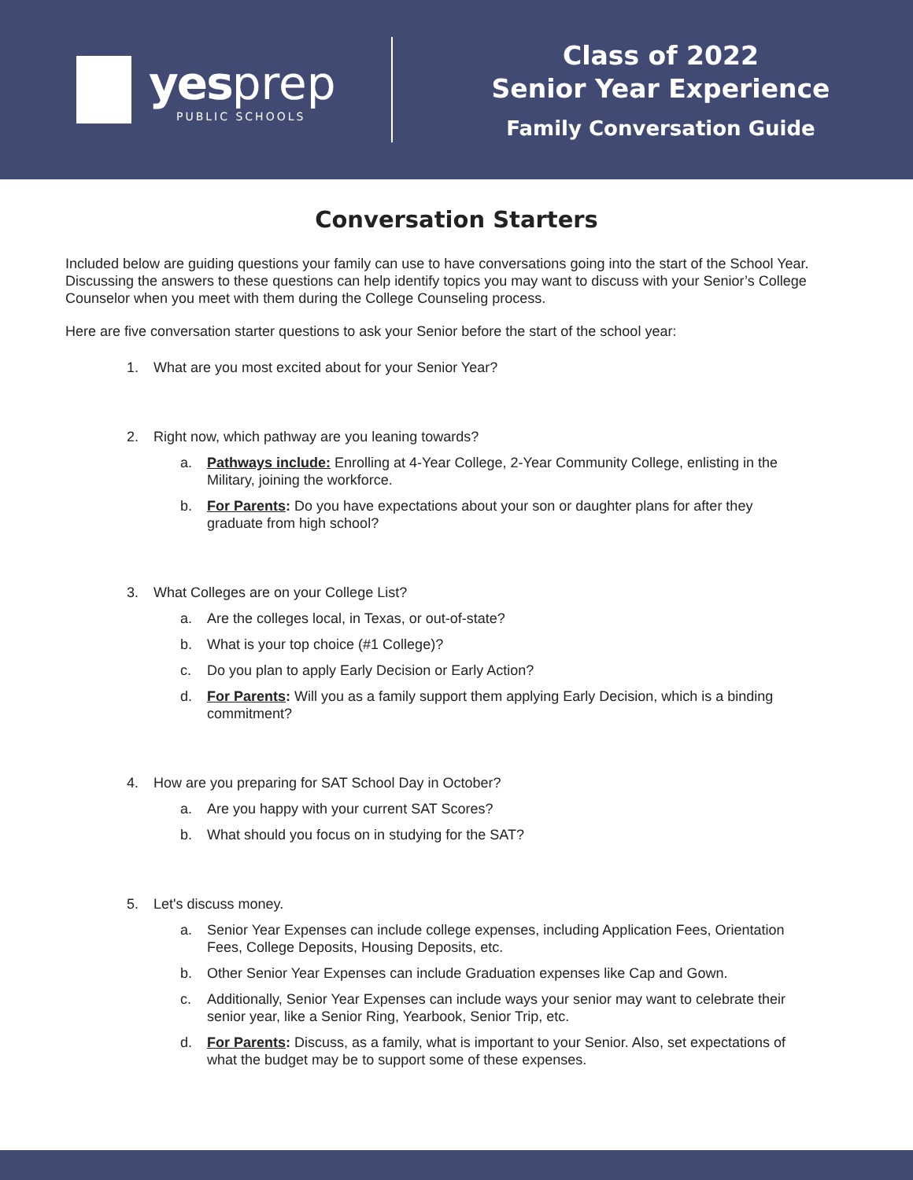yes prep
PUBLIC SCHOOLS
Class of 2022
Senior Year Experience
Family Conversation Guide
Conversation Starters
Included below are guiding questions your family can use to have conversations going into the start of the School Year. Discussing the answers to these questions can help identify topics you may want to discuss with your Senior’s College Counselor when you meet with them during the College Counseling process.
Here are five conversation starter questions to ask your Senior before the start of the school year:
1. What are you most excited about for your Senior Year?
2. Right now, which pathway are you leaning towards?
a. Pathways include: Enrolling at 4-Year College, 2-Year Community College, enlisting in the Military, joining the workforce.
b. For Parents: Do you have expectations about your son or daughter plans for after they graduate from high school?
3. What Colleges are on your College List?
a. Are the colleges local, in Texas, or out-of-state?
b. What is your top choice (#1 College)?
c. Do you plan to apply Early Decision or Early Action?
d. For Parents: Will you as a family support them applying Early Decision, which is a binding commitment?
4. How are you preparing for SAT School Day in October?
a. Are you happy with your current SAT Scores?
b. What should you focus on in studying for the SAT?
5. Let's discuss money.
a. Senior Year Expenses can include college expenses, including Application Fees, Orientation Fees, College Deposits, Housing Deposits, etc.
b. Other Senior Year Expenses can include Graduation expenses like Cap and Gown.
c. Additionally, Senior Year Expenses can include ways your senior may want to celebrate their senior year, like a Senior Ring, Yearbook, Senior Trip, etc.
d. For Parents: Discuss, as a family, what is important to your Senior. Also, set expectations of what the budget may be to support some of these expenses.